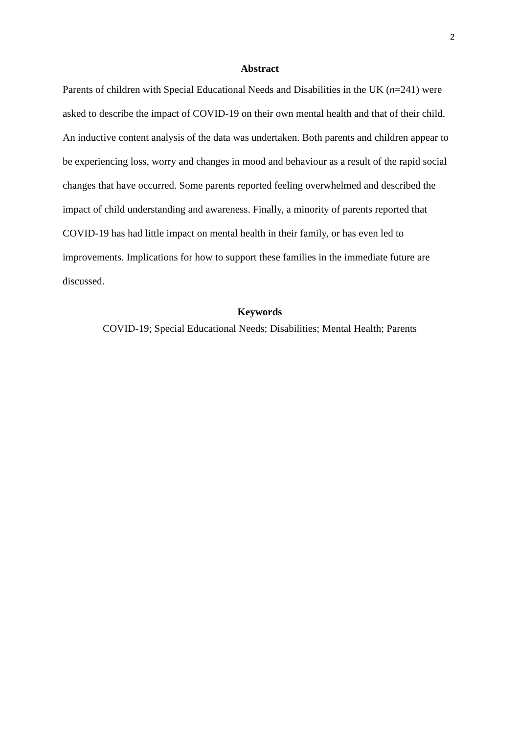2
Abstract
Parents of children with Special Educational Needs and Disabilities in the UK (n=241) were asked to describe the impact of COVID-19 on their own mental health and that of their child. An inductive content analysis of the data was undertaken. Both parents and children appear to be experiencing loss, worry and changes in mood and behaviour as a result of the rapid social changes that have occurred. Some parents reported feeling overwhelmed and described the impact of child understanding and awareness. Finally, a minority of parents reported that COVID-19 has had little impact on mental health in their family, or has even led to improvements. Implications for how to support these families in the immediate future are discussed.
Keywords
COVID-19; Special Educational Needs; Disabilities; Mental Health; Parents